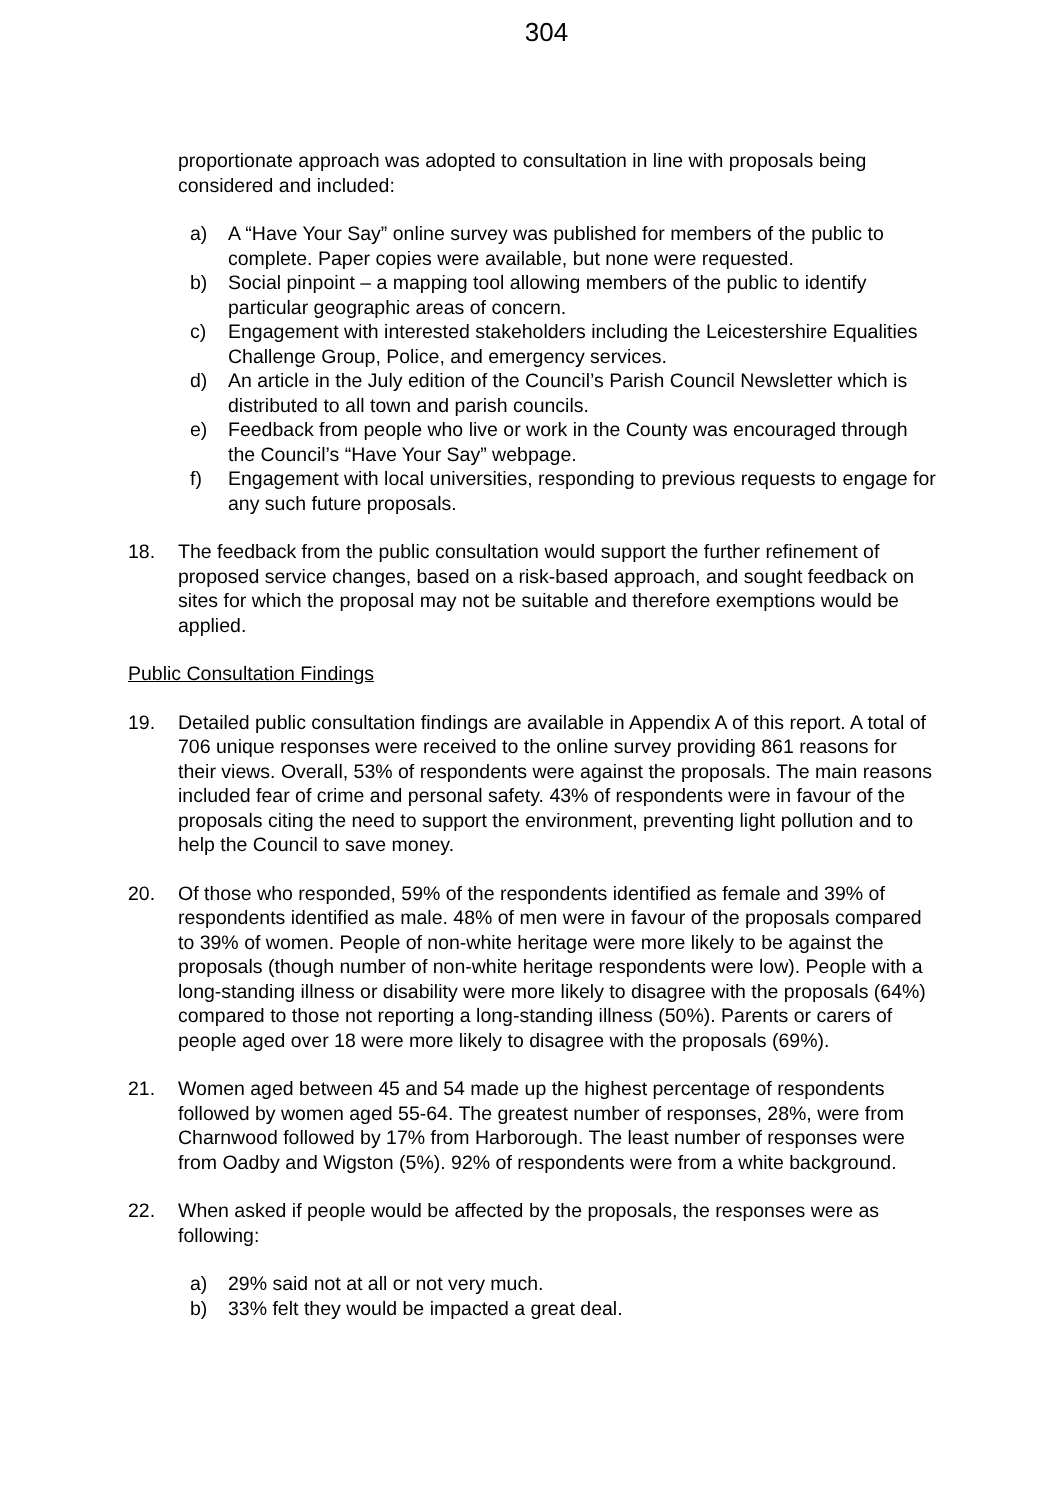304
proportionate approach was adopted to consultation in line with proposals being considered and included:
a) A “Have Your Say” online survey was published for members of the public to complete. Paper copies were available, but none were requested.
b) Social pinpoint – a mapping tool allowing members of the public to identify particular geographic areas of concern.
c) Engagement with interested stakeholders including the Leicestershire Equalities Challenge Group, Police, and emergency services.
d) An article in the July edition of the Council’s Parish Council Newsletter which is distributed to all town and parish councils.
e) Feedback from people who live or work in the County was encouraged through the Council’s “Have Your Say” webpage.
f) Engagement with local universities, responding to previous requests to engage for any such future proposals.
18. The feedback from the public consultation would support the further refinement of proposed service changes, based on a risk-based approach, and sought feedback on sites for which the proposal may not be suitable and therefore exemptions would be applied.
Public Consultation Findings
19. Detailed public consultation findings are available in Appendix A of this report. A total of 706 unique responses were received to the online survey providing 861 reasons for their views. Overall, 53% of respondents were against the proposals. The main reasons included fear of crime and personal safety. 43% of respondents were in favour of the proposals citing the need to support the environment, preventing light pollution and to help the Council to save money.
20. Of those who responded, 59% of the respondents identified as female and 39% of respondents identified as male. 48% of men were in favour of the proposals compared to 39% of women. People of non-white heritage were more likely to be against the proposals (though number of non-white heritage respondents were low). People with a long-standing illness or disability were more likely to disagree with the proposals (64%) compared to those not reporting a long-standing illness (50%). Parents or carers of people aged over 18 were more likely to disagree with the proposals (69%).
21. Women aged between 45 and 54 made up the highest percentage of respondents followed by women aged 55-64. The greatest number of responses, 28%, were from Charnwood followed by 17% from Harborough. The least number of responses were from Oadby and Wigston (5%). 92% of respondents were from a white background.
22. When asked if people would be affected by the proposals, the responses were as following:
a) 29% said not at all or not very much.
b) 33% felt they would be impacted a great deal.